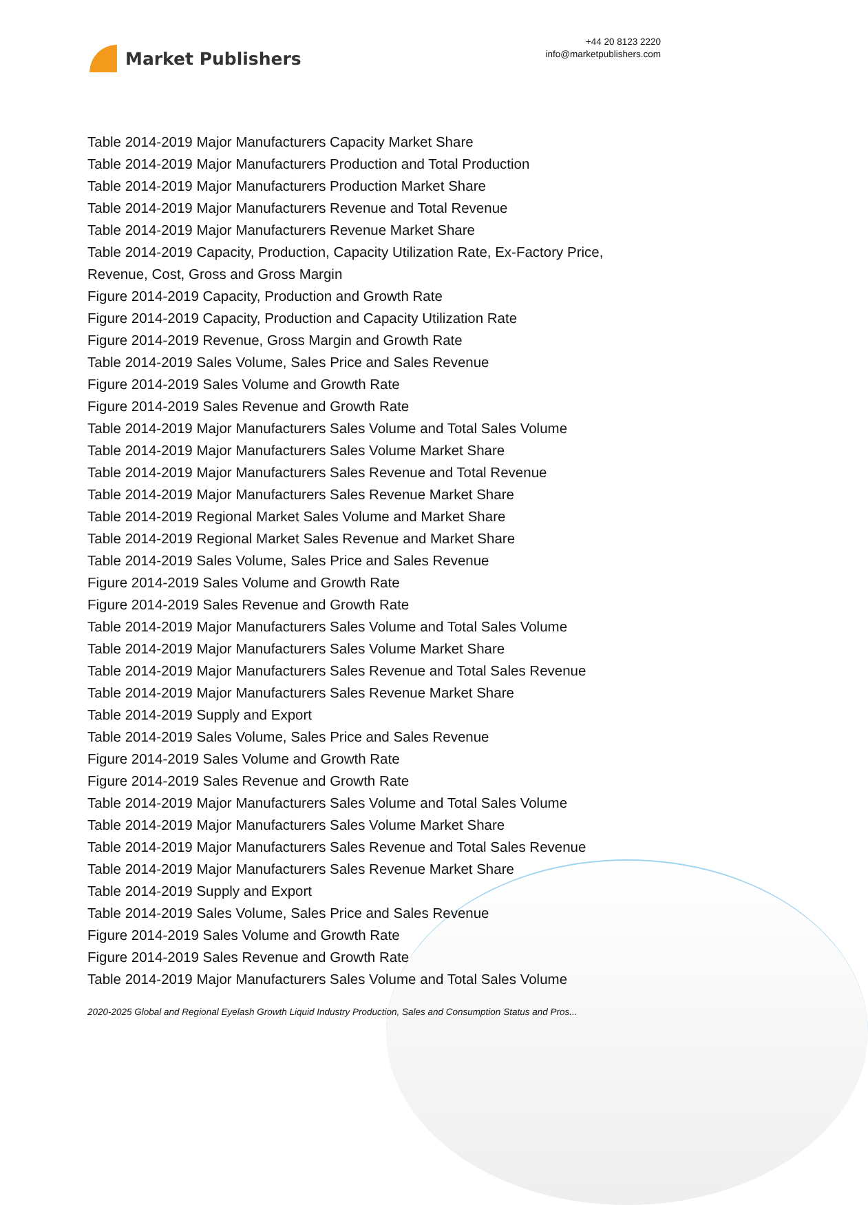Market Publishers
+44 20 8123 2220
info@marketpublishers.com
Table 2014-2019 Major Manufacturers Capacity Market Share
Table 2014-2019 Major Manufacturers Production and Total Production
Table 2014-2019 Major Manufacturers Production Market Share
Table 2014-2019 Major Manufacturers Revenue and Total Revenue
Table 2014-2019 Major Manufacturers Revenue Market Share
Table 2014-2019 Capacity, Production, Capacity Utilization Rate, Ex-Factory Price, Revenue, Cost, Gross and Gross Margin
Figure 2014-2019 Capacity, Production and Growth Rate
Figure 2014-2019 Capacity, Production and Capacity Utilization Rate
Figure 2014-2019 Revenue, Gross Margin and Growth Rate
Table 2014-2019 Sales Volume, Sales Price and Sales Revenue
Figure 2014-2019 Sales Volume and Growth Rate
Figure 2014-2019 Sales Revenue and Growth Rate
Table 2014-2019 Major Manufacturers Sales Volume and Total Sales Volume
Table 2014-2019 Major Manufacturers Sales Volume Market Share
Table 2014-2019 Major Manufacturers Sales Revenue and Total Revenue
Table 2014-2019 Major Manufacturers Sales Revenue Market Share
Table 2014-2019 Regional Market Sales Volume and Market Share
Table 2014-2019 Regional Market Sales Revenue and Market Share
Table 2014-2019 Sales Volume, Sales Price and Sales Revenue
Figure 2014-2019 Sales Volume and Growth Rate
Figure 2014-2019 Sales Revenue and Growth Rate
Table 2014-2019 Major Manufacturers Sales Volume and Total Sales Volume
Table 2014-2019 Major Manufacturers Sales Volume Market Share
Table 2014-2019 Major Manufacturers Sales Revenue and Total Sales Revenue
Table 2014-2019 Major Manufacturers Sales Revenue Market Share
Table 2014-2019 Supply and Export
Table 2014-2019 Sales Volume, Sales Price and Sales Revenue
Figure 2014-2019 Sales Volume and Growth Rate
Figure 2014-2019 Sales Revenue and Growth Rate
Table 2014-2019 Major Manufacturers Sales Volume and Total Sales Volume
Table 2014-2019 Major Manufacturers Sales Volume Market Share
Table 2014-2019 Major Manufacturers Sales Revenue and Total Sales Revenue
Table 2014-2019 Major Manufacturers Sales Revenue Market Share
Table 2014-2019 Supply and Export
Table 2014-2019 Sales Volume, Sales Price and Sales Revenue
Figure 2014-2019 Sales Volume and Growth Rate
Figure 2014-2019 Sales Revenue and Growth Rate
Table 2014-2019 Major Manufacturers Sales Volume and Total Sales Volume
2020-2025 Global and Regional Eyelash Growth Liquid Industry Production, Sales and Consumption Status and Pros...